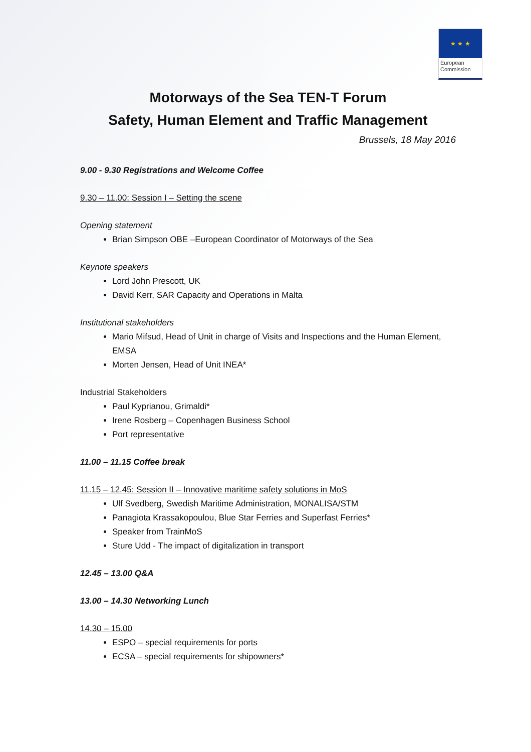★ ★ ★
European Commission
Motorways of the Sea TEN-T Forum
Safety, Human Element and Traffic Management
Brussels, 18 May 2016
9.00 - 9.30 Registrations and Welcome Coffee
9.30 – 11.00: Session I – Setting the scene
Opening statement
Brian Simpson OBE –European Coordinator of Motorways of the Sea
Keynote speakers
Lord John Prescott, UK
David Kerr, SAR Capacity and Operations in Malta
Institutional stakeholders
Mario Mifsud, Head of Unit in charge of Visits and Inspections and the Human Element, EMSA
Morten Jensen, Head of Unit INEA*
Industrial Stakeholders
Paul Kyprianou, Grimaldi*
Irene Rosberg – Copenhagen Business School
Port representative
11.00 – 11.15 Coffee break
11.15 – 12.45: Session II – Innovative maritime safety solutions in MoS
Ulf Svedberg, Swedish Maritime Administration, MONALISA/STM
Panagiota Krassakopoulou, Blue Star Ferries and Superfast Ferries*
Speaker from TrainMoS
Sture Udd - The impact of digitalization in transport
12.45 – 13.00 Q&A
13.00 – 14.30 Networking Lunch
14.30 – 15.00
ESPO – special requirements for ports
ECSA – special requirements for shipowners*